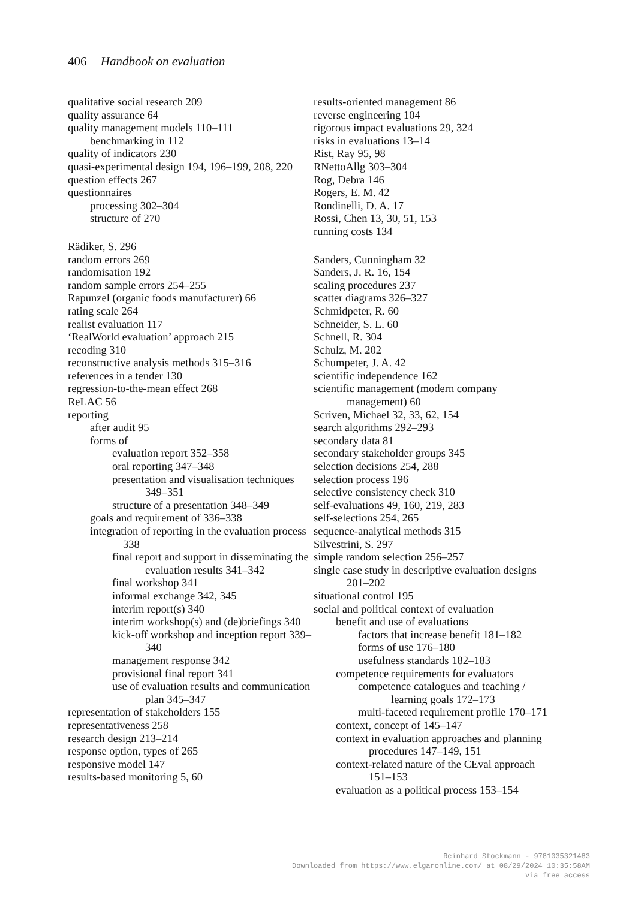406 Handbook on evaluation
qualitative social research 209
quality assurance 64
quality management models 110–111
benchmarking in 112
quality of indicators 230
quasi-experimental design 194, 196–199, 208, 220
question effects 267
questionnaires
processing 302–304
structure of 270
Rädiker, S. 296
random errors 269
randomisation 192
random sample errors 254–255
Rapunzel (organic foods manufacturer) 66
rating scale 264
realist evaluation 117
‘RealWorld evaluation’ approach 215
recoding 310
reconstructive analysis methods 315–316
references in a tender 130
regression-to-the-mean effect 268
ReLAC 56
reporting
after audit 95
forms of
evaluation report 352–358
oral reporting 347–348
presentation and visualisation techniques 349–351
structure of a presentation 348–349
goals and requirement of 336–338
integration of reporting in the evaluation process 338
final report and support in disseminating the evaluation results 341–342
final workshop 341
informal exchange 342, 345
interim report(s) 340
interim workshop(s) and (de)briefings 340
kick-off workshop and inception report 339–340
management response 342
provisional final report 341
use of evaluation results and communication plan 345–347
representation of stakeholders 155
representativeness 258
research design 213–214
response option, types of 265
responsive model 147
results-based monitoring 5, 60
results-oriented management 86
reverse engineering 104
rigorous impact evaluations 29, 324
risks in evaluations 13–14
Rist, Ray 95, 98
RNettoAllg 303–304
Rog, Debra 146
Rogers, E. M. 42
Rondinelli, D. A. 17
Rossi, Chen 13, 30, 51, 153
running costs 134
Sanders, Cunningham 32
Sanders, J. R. 16, 154
scaling procedures 237
scatter diagrams 326–327
Schmidpeter, R. 60
Schneider, S. L. 60
Schnell, R. 304
Schulz, M. 202
Schumpeter, J. A. 42
scientific independence 162
scientific management (modern company management) 60
Scriven, Michael 32, 33, 62, 154
search algorithms 292–293
secondary data 81
secondary stakeholder groups 345
selection decisions 254, 288
selection process 196
selective consistency check 310
self-evaluations 49, 160, 219, 283
self-selections 254, 265
sequence-analytical methods 315
Silvestrini, S. 297
simple random selection 256–257
single case study in descriptive evaluation designs 201–202
situational control 195
social and political context of evaluation
benefit and use of evaluations
factors that increase benefit 181–182
forms of use 176–180
usefulness standards 182–183
competence requirements for evaluators
competence catalogues and teaching / learning goals 172–173
multi-faceted requirement profile 170–171
context, concept of 145–147
context in evaluation approaches and planning procedures 147–149, 151
context-related nature of the CEval approach 151–153
evaluation as a political process 153–154
Reinhard Stockmann - 9781035321483
Downloaded from https://www.elgaronline.com/ at 08/29/2024 10:35:58AM
via free access